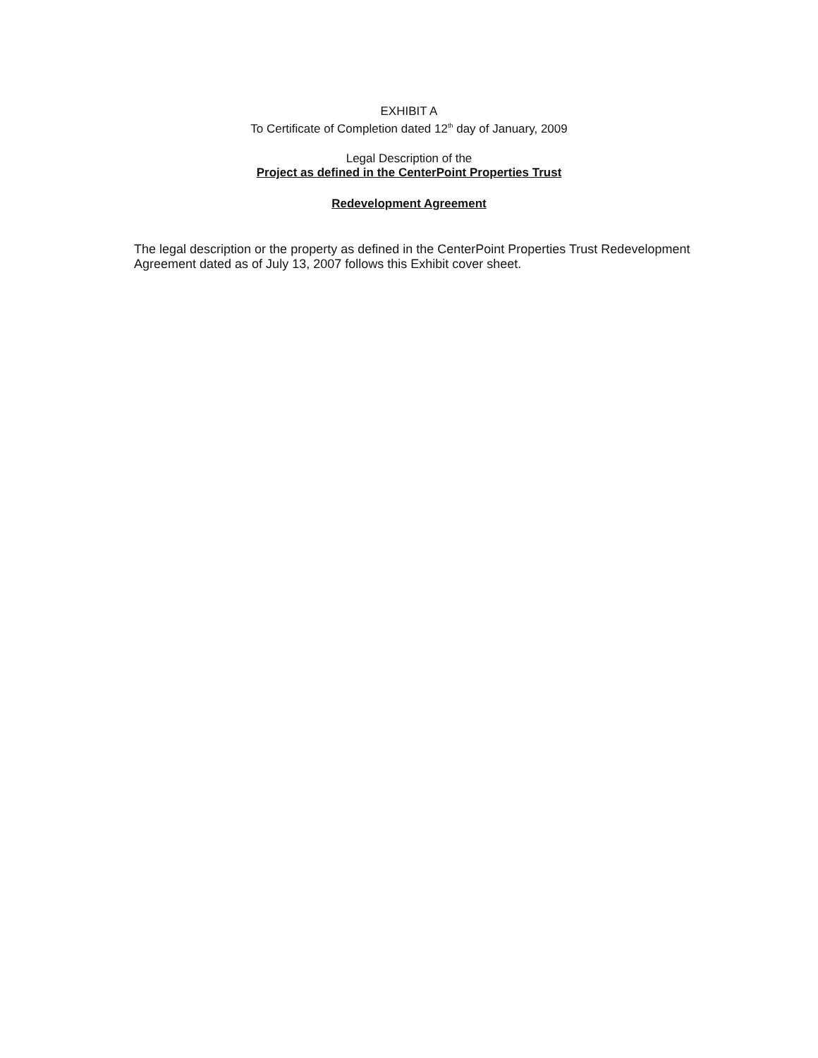EXHIBIT A
To Certificate of Completion dated 12<sup>th</sup> day of January, 2009
Legal Description of the
Project as defined in the CenterPoint Properties Trust
Redevelopment Agreement
The legal description or the property as defined in the CenterPoint Properties Trust Redevelopment Agreement dated as of July 13, 2007 follows this Exhibit cover sheet.